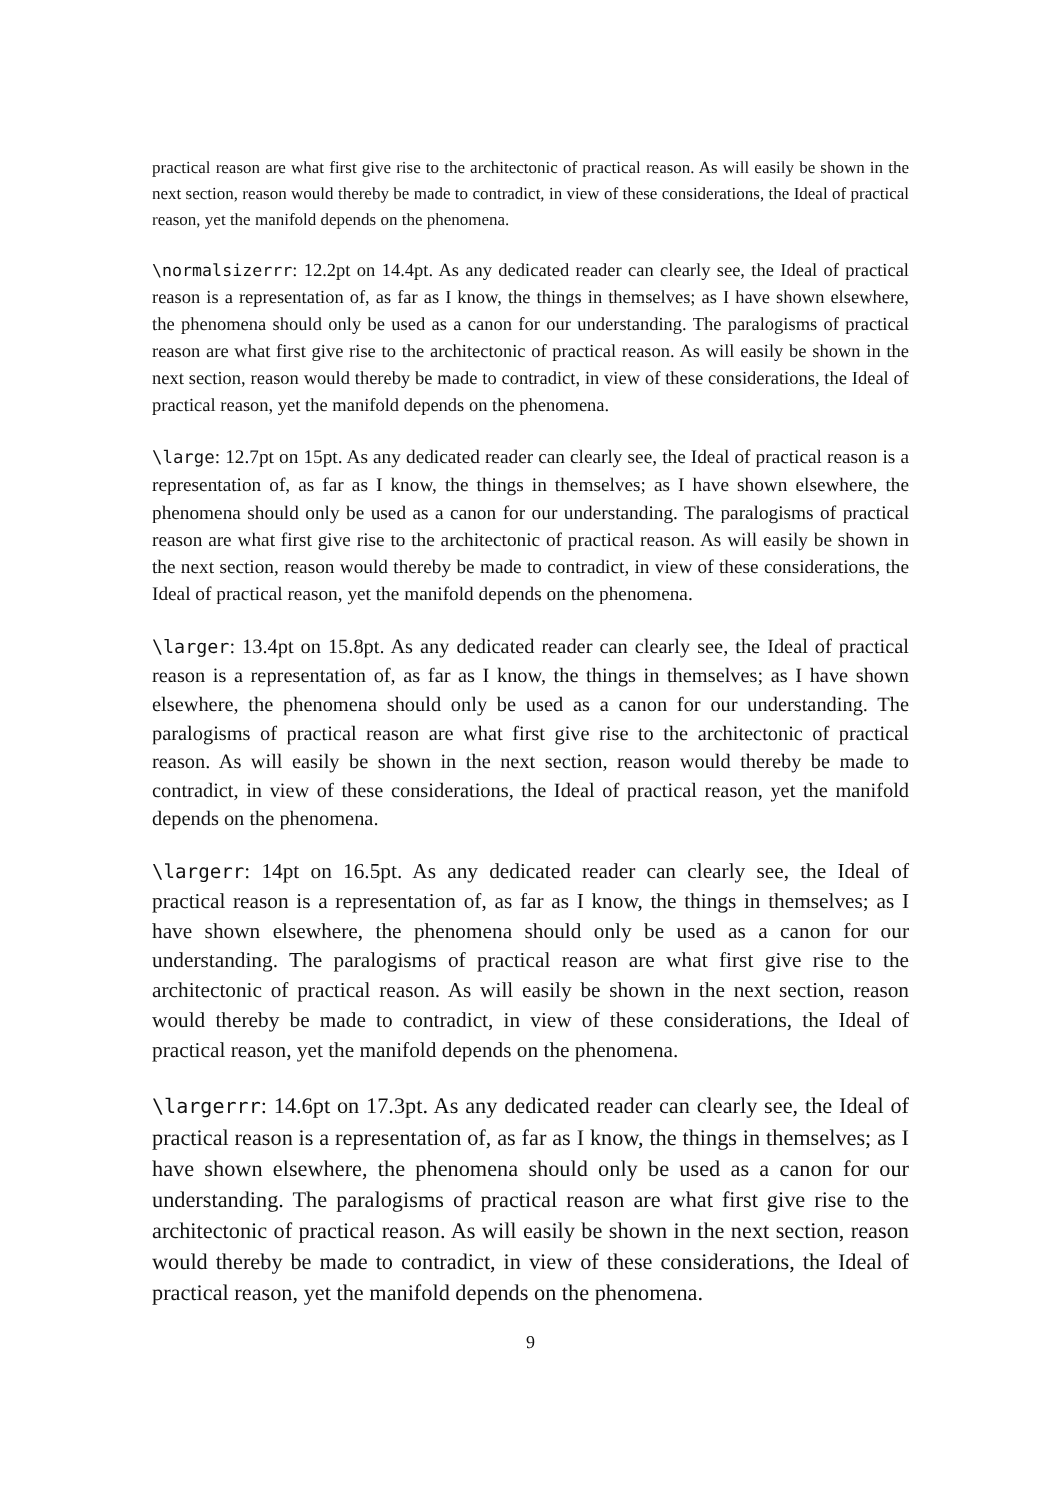practical reason are what first give rise to the architectonic of practical reason. As will easily be shown in the next section, reason would thereby be made to contradict, in view of these considerations, the Ideal of practical reason, yet the manifold depends on the phenomena.
\normalsizerrr: 12.2pt on 14.4pt. As any dedicated reader can clearly see, the Ideal of practical reason is a representation of, as far as I know, the things in themselves; as I have shown elsewhere, the phenomena should only be used as a canon for our understanding. The paralogisms of practical reason are what first give rise to the architectonic of practical reason. As will easily be shown in the next section, reason would thereby be made to contradict, in view of these considerations, the Ideal of practical reason, yet the manifold depends on the phenomena.
\large: 12.7pt on 15pt. As any dedicated reader can clearly see, the Ideal of practical reason is a representation of, as far as I know, the things in themselves; as I have shown elsewhere, the phenomena should only be used as a canon for our understanding. The paralogisms of practical reason are what first give rise to the architectonic of practical reason. As will easily be shown in the next section, reason would thereby be made to contradict, in view of these considerations, the Ideal of practical reason, yet the manifold depends on the phenomena.
\larger: 13.4pt on 15.8pt. As any dedicated reader can clearly see, the Ideal of practical reason is a representation of, as far as I know, the things in themselves; as I have shown elsewhere, the phenomena should only be used as a canon for our understanding. The paralogisms of practical reason are what first give rise to the architectonic of practical reason. As will easily be shown in the next section, reason would thereby be made to contradict, in view of these considerations, the Ideal of practical reason, yet the manifold depends on the phenomena.
\largerr: 14pt on 16.5pt. As any dedicated reader can clearly see, the Ideal of practical reason is a representation of, as far as I know, the things in themselves; as I have shown elsewhere, the phenomena should only be used as a canon for our understanding. The paralogisms of practical reason are what first give rise to the architectonic of practical reason. As will easily be shown in the next section, reason would thereby be made to contradict, in view of these considerations, the Ideal of practical reason, yet the manifold depends on the phenomena.
\largerrr: 14.6pt on 17.3pt. As any dedicated reader can clearly see, the Ideal of practical reason is a representation of, as far as I know, the things in themselves; as I have shown elsewhere, the phenomena should only be used as a canon for our understanding. The paralogisms of practical reason are what first give rise to the architectonic of practical reason. As will easily be shown in the next section, reason would thereby be made to contradict, in view of these considerations, the Ideal of practical reason, yet the manifold depends on the phenomena.
9